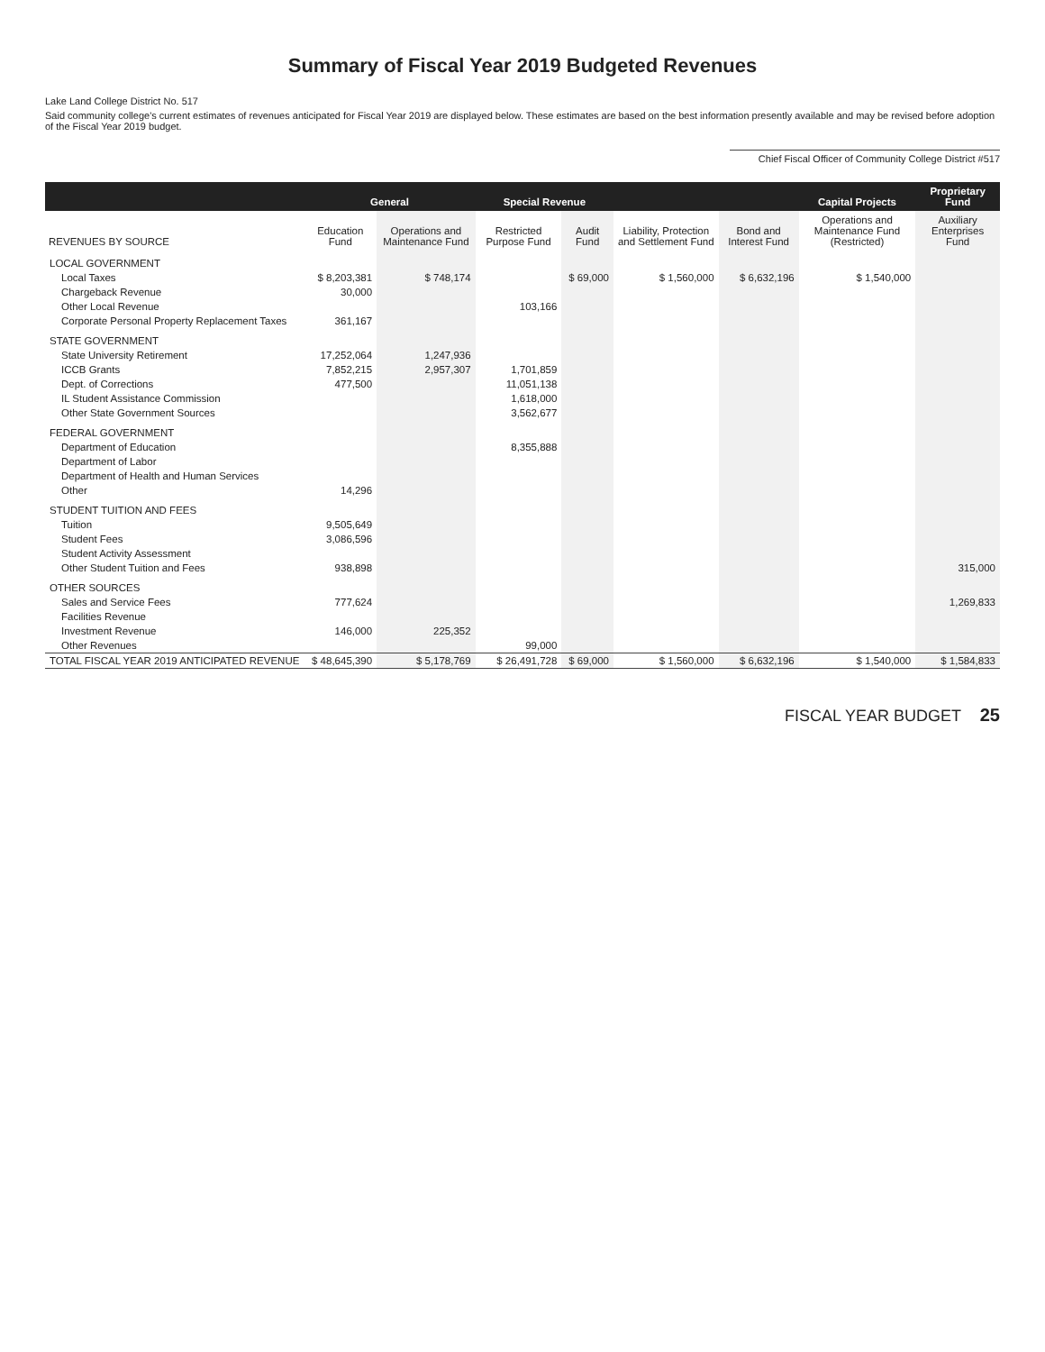Summary of Fiscal Year 2019 Budgeted Revenues
Lake Land College District No. 517
Said community college's current estimates of revenues anticipated for Fiscal Year 2019 are displayed below. These estimates are based on the best information presently available and may be revised before adoption of the Fiscal Year 2019 budget.
Chief Fiscal Officer of Community College District #517
| | General | | Special Revenue | | | | Capital Projects | Proprietary Fund |
| --- | --- | --- | --- | --- | --- | --- | --- | --- |
| REVENUES BY SOURCE | Education Fund | Operations and Maintenance Fund | Restricted Purpose Fund | Audit Fund | Liability, Protection and Settlement Fund | Bond and Interest Fund | Operations and Maintenance Fund (Restricted) | Auxiliary Enterprises Fund |
| LOCAL GOVERNMENT | | | | | | | | |
| Local Taxes | $ 8,203,381 | $ 748,174 | | $ 69,000 | $ 1,560,000 | $ 6,632,196 | $ 1,540,000 | |
| Chargeback Revenue | 30,000 | | | | | | | |
| Other Local Revenue | | | 103,166 | | | | | |
| Corporate Personal Property Replacement Taxes | 361,167 | | | | | | | |
| STATE GOVERNMENT | | | | | | | | |
| State University Retirement | 17,252,064 | 1,247,936 | | | | | | |
| ICCB Grants | 7,852,215 | 2,957,307 | 1,701,859 | | | | | |
| Dept. of Corrections | 477,500 | | 11,051,138 | | | | | |
| IL Student Assistance Commission | | | 1,618,000 | | | | | |
| Other State Government Sources | | | 3,562,677 | | | | | |
| FEDERAL GOVERNMENT | | | | | | | | |
| Department of Education | | | 8,355,888 | | | | | |
| Department of Labor | | | | | | | | |
| Department of Health and Human Services | | | | | | | | |
| Other | 14,296 | | | | | | | |
| STUDENT TUITION AND FEES | | | | | | | | |
| Tuition | 9,505,649 | | | | | | | |
| Student Fees | 3,086,596 | | | | | | | |
| Student Activity Assessment | | | | | | | | |
| Other Student Tuition and Fees | 938,898 | | | | | | | 315,000 |
| OTHER SOURCES | | | | | | | | |
| Sales and Service Fees | 777,624 | | | | | | | 1,269,833 |
| Facilities Revenue | | | | | | | | |
| Investment Revenue | 146,000 | 225,352 | | | | | | |
| Other Revenues | | | 99,000 | | | | | |
| TOTAL FISCAL YEAR 2019 ANTICIPATED REVENUE | $ 48,645,390 | $ 5,178,769 | $ 26,491,728 | $ 69,000 | $ 1,560,000 | $ 6,632,196 | $ 1,540,000 | $ 1,584,833 |
FISCAL YEAR BUDGET 25